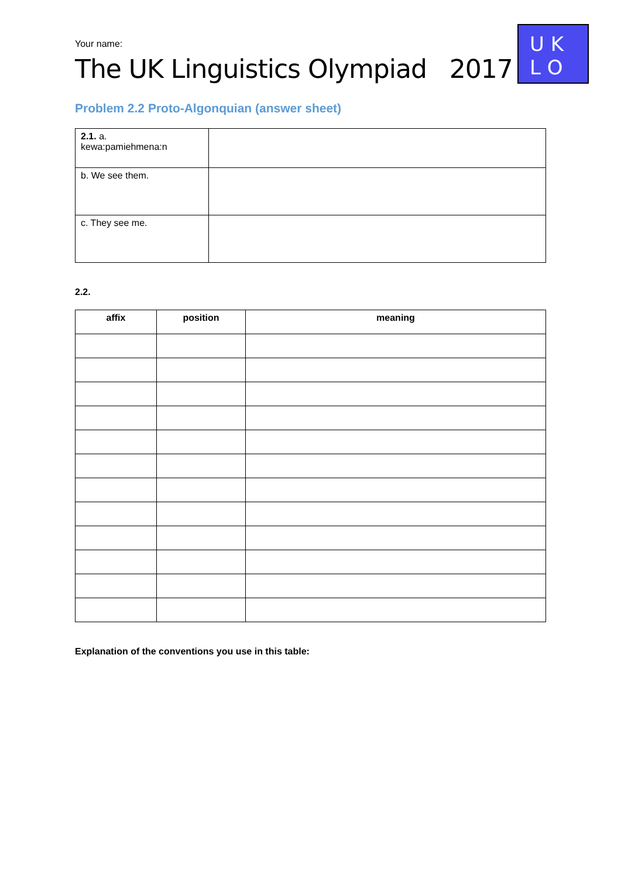Your name:
The UK Linguistics Olympiad 2017
U K
L O
Problem 2.2 Proto-Algonquian (answer sheet)
| 2.1. a. kewa:pamiehmena:n | |
| b. We see them. | |
| c. They see me. | |
2.2.
| affix | position | meaning |
| --- | --- | --- |
Explanation of the conventions you use in this table: